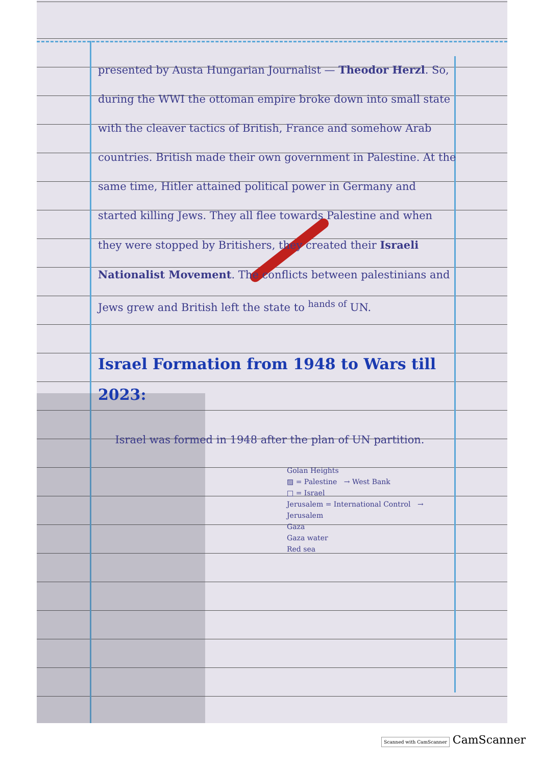presented by Austa Hungarian Journalist — Theodor Herzl. So, during the WWI the ottoman empire broke down into small state with the cleaver tactics of British, France and somehow Arab countries. British made their own government in Palestine. At the same time, Hitler attained political power in Germany and started killing Jews. They all flee towards Palestine and when they were stopped by Britishers, they created their Israeli Nationalist Movement. The conflicts between palestinians and Jews grew and British left the state to <sup>hands of</sup> UN.
Israel Formation from 1948 to Wars till 2023:
Israel was formed in 1948 after the plan of UN partition.
Golan Heights
▨ = Palestine → West Bank
□ = Israel
Jerusalem = International Control → Jerusalem
Gaza
Gaza water
Red sea
Scanned with CamScanner CamScanner